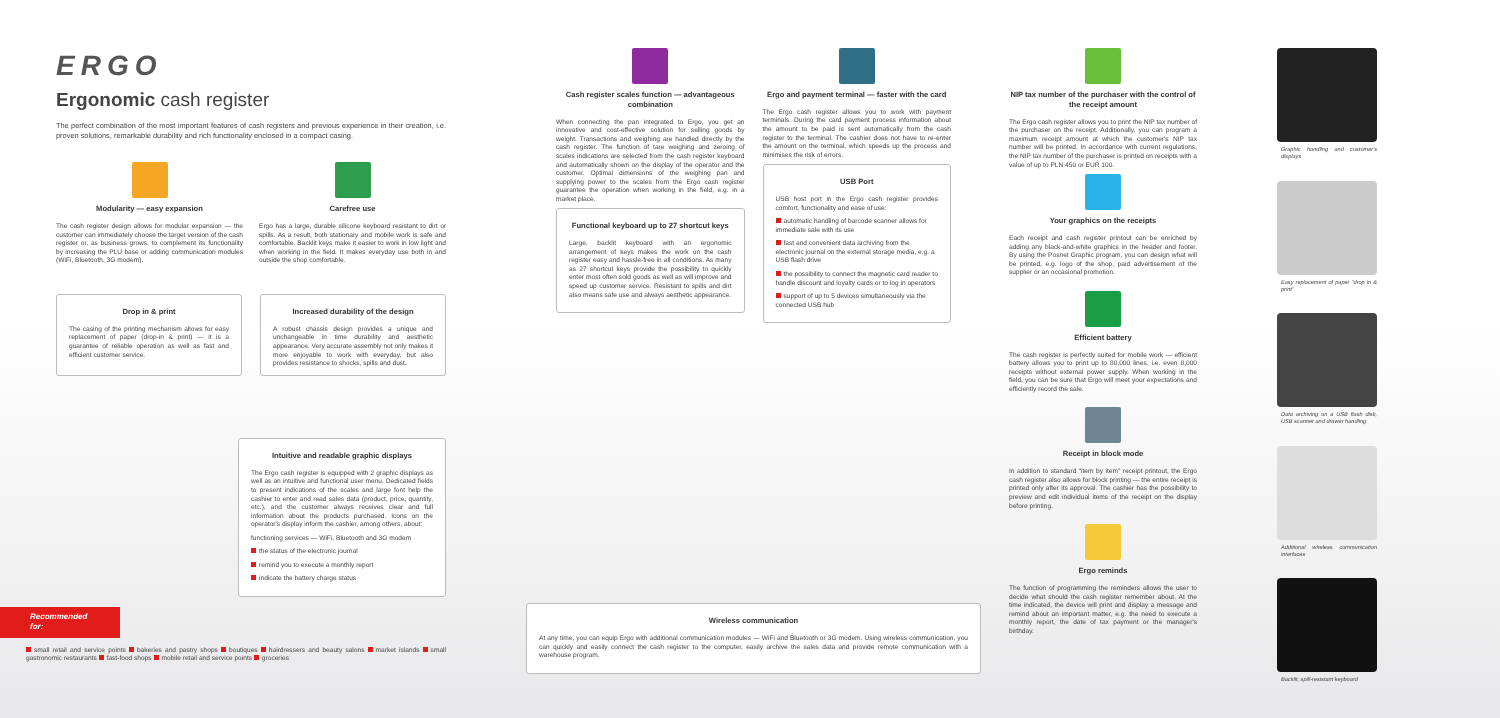ERGO
Ergonomic cash register
The perfect combination of the most important features of cash registers and previous experience in their creation, i.e. proven solutions, remarkable durability and rich functionality enclosed in a compact casing.
Modularity — easy expansion
The cash register design allows for modular expansion — the customer can immediately choose the target version of the cash register or, as business grows, to complement its functionality by increasing the PLU base or adding communication modules (WiFi, Bluetooth, 3G modem).
Carefree use
Ergo has a large, durable silicone keyboard resistant to dirt or spills. As a result, both stationary and mobile work is safe and comfortable. Backlit keys make it easier to work in low light and when working in the field. It makes everyday use both in and outside the shop comfortable.
Drop in & print
The casing of the printing mechanism allows for easy replacement of paper (drop-in & print) — it is a guarantee of reliable operation as well as fast and efficient customer service.
Increased durability of the design
A robust chassis design provides a unique and unchangeable in time durability and aesthetic appearance. Very accurate assembly not only makes it more enjoyable to work with everyday, but also provides resistance to shocks, spills and dust.
Intuitive and readable graphic displays
The Ergo cash register is equipped with 2 graphic displays as well as an intuitive and functional user menu. Dedicated fields to present indications of the scales and large font help the cashier to enter and read sales data (product, price, quantity, etc.), and the customer always receives clear and full information about the products purchased. Icons on the operator's display inform the cashier, among others, about:
functioning services — WiFi, Bluetooth and 3G modem
the status of the electronic journal
remind you to execute a monthly report
indicate the battery charge status
Recommended for:
small retail and service points bakeries and pastry shops boutiques hairdressers and beauty salons market islands small gastronomic restaurants fast-food shops mobile retail and service points groceries
Cash register scales function — advantageous combination
When connecting the pan integrated to Ergo, you get an innovative and cost-effective solution for selling goods by weight. Transactions and weighing are handled directly by the cash register. The function of tare weighing and zeroing of scales indications are selected from the cash register keyboard and automatically shown on the display of the operator and the customer. Optimal dimensions of the weighing pan and supplying power to the scales from the Ergo cash register guarantee the operation when working in the field, e.g. in a market place.
Functional keyboard up to 27 shortcut keys
Large, backlit keyboard with an ergonomic arrangement of keys makes the work on the cash register easy and hassle-free in all conditions. As many as 27 shortcut keys provide the possibility to quickly enter most often sold goods as well as will improve and speed up customer service. Resistant to spills and dirt also means safe use and always aesthetic appearance.
Ergo and payment terminal — faster with the card
The Ergo cash register allows you to work with payment terminals. During the card payment process information about the amount to be paid is sent automatically from the cash register to the terminal. The cashier does not have to re-enter the amount on the terminal, which speeds up the process and minimises the risk of errors.
USB Port
USB host port in the Ergo cash register provides comfort, functionality and ease of use:
automatic handling of barcode scanner allows for immediate sale with its use
fast and convenient data archiving from the electronic journal on the external storage media, e.g. a USB flash drive
the possibility to connect the magnetic card reader to handle discount and loyalty cards or to log in operators
support of up to 5 devices simultaneously via the connected USB hub
Wireless communication
At any time, you can equip Ergo with additional communication modules — WiFi and Bluetooth or 3G modem. Using wireless communication, you can quickly and easily connect the cash register to the computer, easily archive the sales data and provide remote communication with a warehouse program.
NIP tax number of the purchaser with the control of the receipt amount
The Ergo cash register allows you to print the NIP tax number of the purchaser on the receipt. Additionally, you can program a maximum receipt amount at which the customer's NIP tax number will be printed. In accordance with current regulations, the NIP tax number of the purchaser is printed on receipts with a value of up to PLN 450 or EUR 100.
Your graphics on the receipts
Each receipt and cash register printout can be enriched by adding any black-and-white graphics in the header and footer. By using the Posnet Graphic program, you can design what will be printed, e.g. logo of the shop, paid advertisement of the supplier or an occasional promotion.
Efficient battery
The cash register is perfectly suited for mobile work — efficient battery allows you to print up to 80,000 lines, i.e. even 8,000 receipts without external power supply. When working in the field, you can be sure that Ergo will meet your expectations and efficiently record the sale.
Receipt in block mode
In addition to standard “item by item” receipt printout, the Ergo cash register also allows for block printing — the entire receipt is printed only after its approval. The cashier has the possibility to preview and edit individual items of the receipt on the display before printing.
Ergo reminds
The function of programming the reminders allows the user to decide what should the cash register remember about. At the time indicated, the device will print and display a message and remind about an important matter, e.g. the need to execute a monthly report, the date of tax payment or the manager's birthday.
Graphic handling and customer's displays
Easy replacement of paper "drop in & print"
Data archiving on a USB flash disk, USB scanner and drawer handling
Additional wireless communication interfaces
Backlit, spill-resistant keyboard